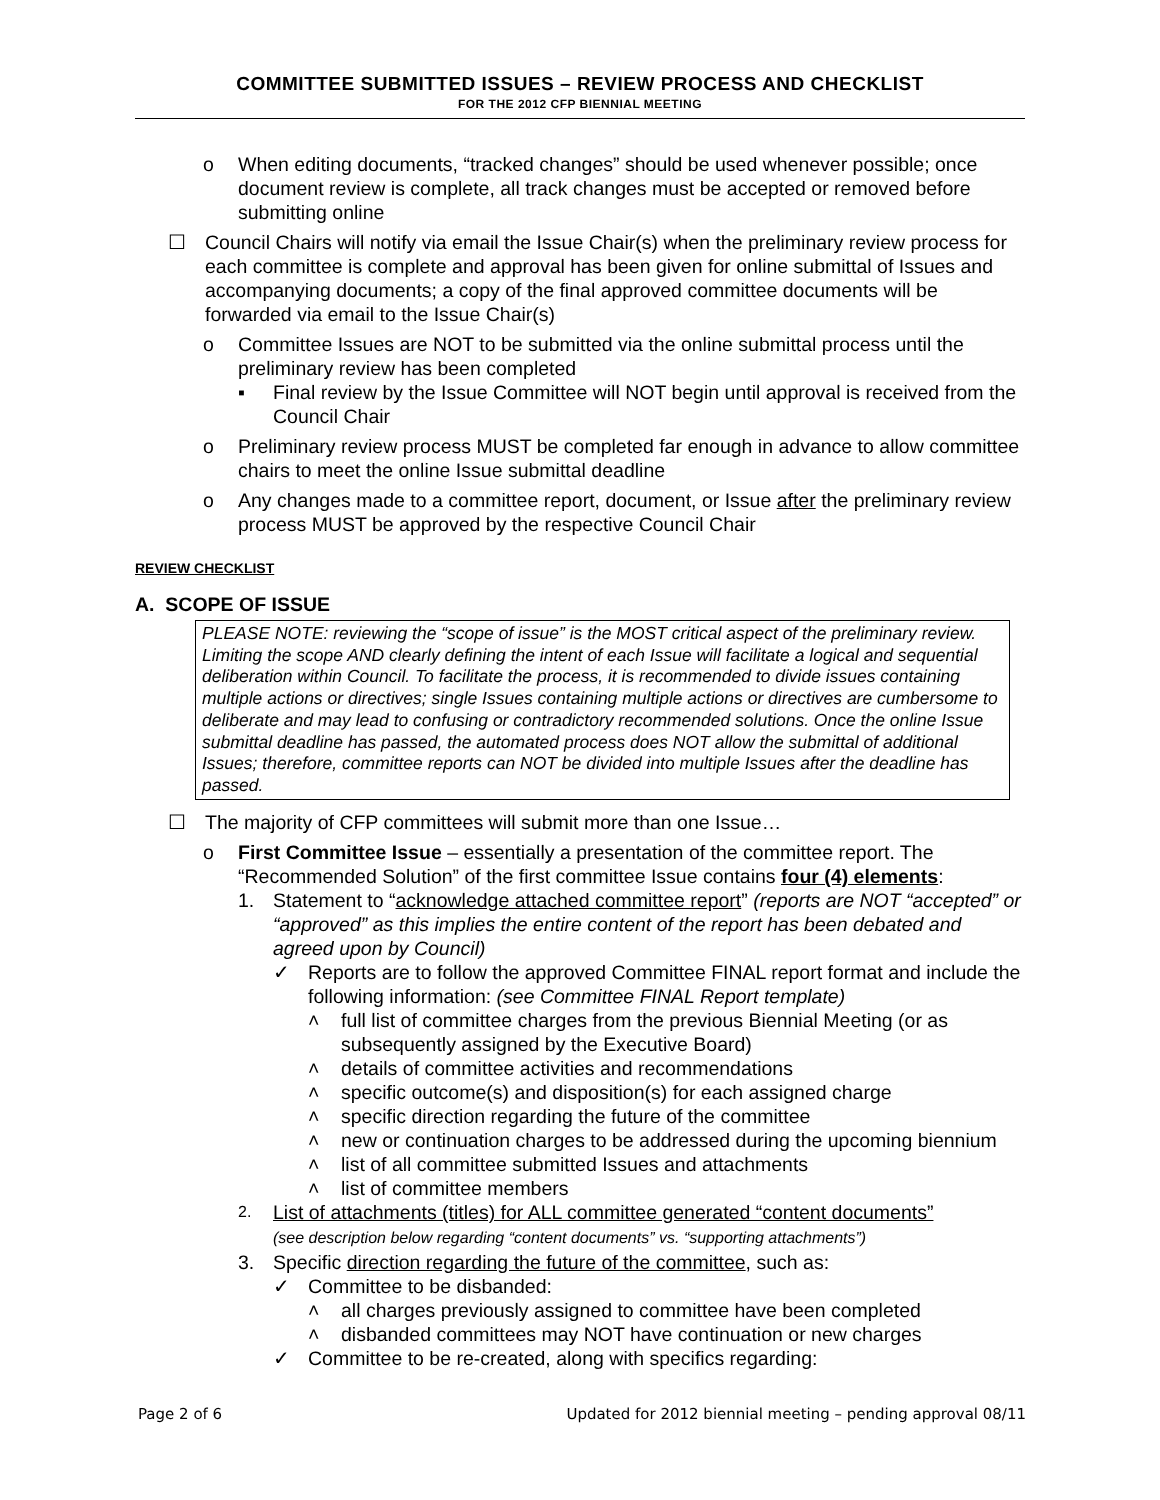COMMITTEE SUBMITTED ISSUES – REVIEW PROCESS AND CHECKLIST
FOR THE 2012 CFP BIENNIAL MEETING
o When editing documents, “tracked changes” should be used whenever possible; once document review is complete, all track changes must be accepted or removed before submitting online
☐ Council Chairs will notify via email the Issue Chair(s) when the preliminary review process for each committee is complete and approval has been given for online submittal of Issues and accompanying documents; a copy of the final approved committee documents will be forwarded via email to the Issue Chair(s)
o Committee Issues are NOT to be submitted via the online submittal process until the preliminary review has been completed
▪ Final review by the Issue Committee will NOT begin until approval is received from the Council Chair
o Preliminary review process MUST be completed far enough in advance to allow committee chairs to meet the online Issue submittal deadline
o Any changes made to a committee report, document, or Issue after the preliminary review process MUST be approved by the respective Council Chair
REVIEW CHECKLIST
A. SCOPE OF ISSUE
PLEASE NOTE: reviewing the “scope of issue” is the MOST critical aspect of the preliminary review. Limiting the scope AND clearly defining the intent of each Issue will facilitate a logical and sequential deliberation within Council. To facilitate the process, it is recommended to divide issues containing multiple actions or directives; single Issues containing multiple actions or directives are cumbersome to deliberate and may lead to confusing or contradictory recommended solutions. Once the online Issue submittal deadline has passed, the automated process does NOT allow the submittal of additional Issues; therefore, committee reports can NOT be divided into multiple Issues after the deadline has passed.
☐ The majority of CFP committees will submit more than one Issue…
o First Committee Issue – essentially a presentation of the committee report. The “Recommended Solution” of the first committee Issue contains four (4) elements:
1. Statement to “acknowledge attached committee report” (reports are NOT “accepted” or “approved” as this implies the entire content of the report has been debated and agreed upon by Council)
✓ Reports are to follow the approved Committee FINAL report format and include the following information: (see Committee FINAL Report template)
˄ full list of committee charges from the previous Biennial Meeting (or as subsequently assigned by the Executive Board)
˄ details of committee activities and recommendations
˄ specific outcome(s) and disposition(s) for each assigned charge
˄ specific direction regarding the future of the committee
˄ new or continuation charges to be addressed during the upcoming biennium
˄ list of all committee submitted Issues and attachments
˄ list of committee members
2.
List of attachments (titles) for ALL committee generated “content documents”
(see description below regarding “content documents” vs. “supporting attachments”)
3. Specific direction regarding the future of the committee, such as:
✓ Committee to be disbanded:
˄ all charges previously assigned to committee have been completed
˄ disbanded committees may NOT have continuation or new charges
✓ Committee to be re-created, along with specifics regarding:
Page 2 of 6 Updated for 2012 biennial meeting – pending approval 08/11